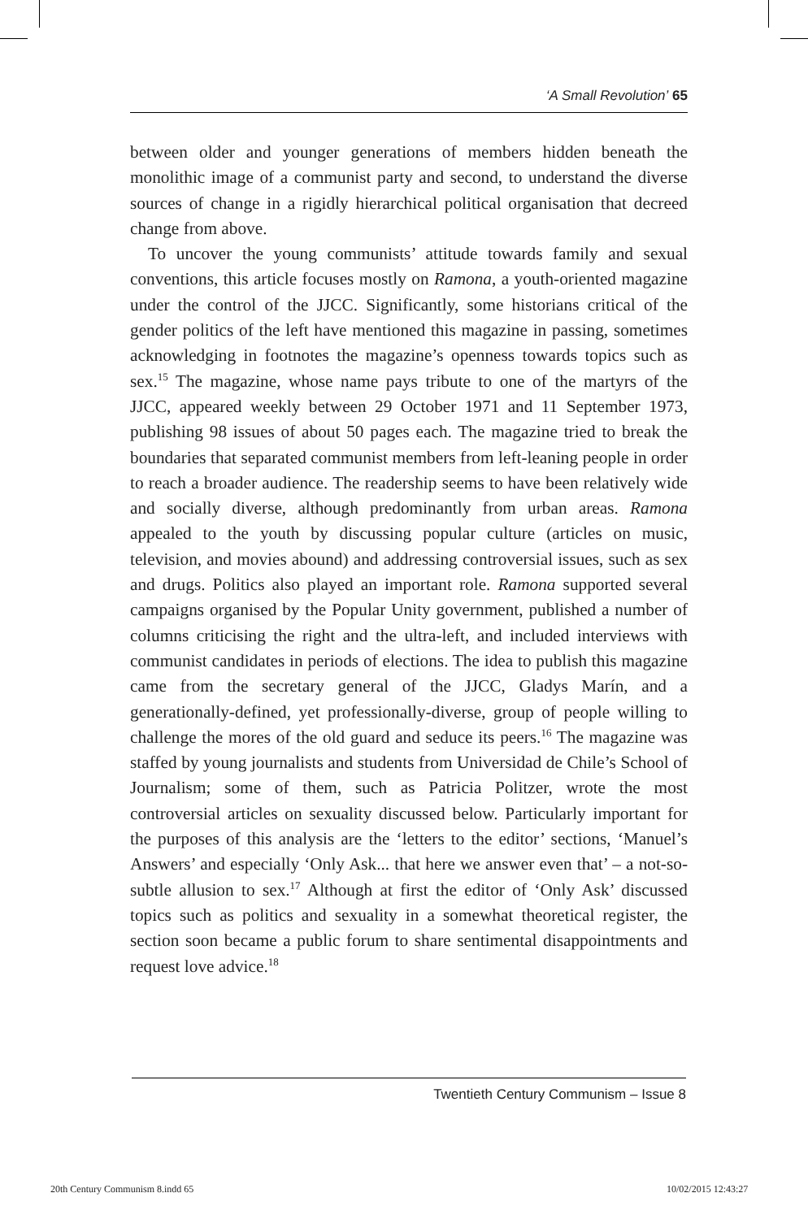‘A Small Revolution’ 65
between older and younger generations of members hidden beneath the monolithic image of a communist party and second, to understand the diverse sources of change in a rigidly hierarchical political organisation that decreed change from above.
To uncover the young communists’ attitude towards family and sexual conventions, this article focuses mostly on Ramona, a youth-oriented magazine under the control of the JJCC. Significantly, some historians critical of the gender politics of the left have mentioned this magazine in passing, sometimes acknowledging in footnotes the magazine’s openness towards topics such as sex.<sup>15</sup> The magazine, whose name pays tribute to one of the martyrs of the JJCC, appeared weekly between 29 October 1971 and 11 September 1973, publishing 98 issues of about 50 pages each. The magazine tried to break the boundaries that separated communist members from left-leaning people in order to reach a broader audience. The readership seems to have been relatively wide and socially diverse, although predominantly from urban areas. Ramona appealed to the youth by discussing popular culture (articles on music, television, and movies abound) and addressing controversial issues, such as sex and drugs. Politics also played an important role. Ramona supported several campaigns organised by the Popular Unity government, published a number of columns criticising the right and the ultra-left, and included interviews with communist candidates in periods of elections. The idea to publish this magazine came from the secretary general of the JJCC, Gladys Marín, and a generationally-defined, yet professionally-diverse, group of people willing to challenge the mores of the old guard and seduce its peers.<sup>16</sup> The magazine was staffed by young journalists and students from Universidad de Chile’s School of Journalism; some of them, such as Patricia Politzer, wrote the most controversial articles on sexuality discussed below. Particularly important for the purposes of this analysis are the ‘letters to the editor’ sections, ‘Manuel’s Answers’ and especially ‘Only Ask... that here we answer even that’ – a not-so-subtle allusion to sex.<sup>17</sup> Although at first the editor of ‘Only Ask’ discussed topics such as politics and sexuality in a somewhat theoretical register, the section soon became a public forum to share sentimental disappointments and request love advice.<sup>18</sup>
Twentieth Century Communism – Issue 8
20th Century Communism 8.indd 65
10/02/2015 12:43:27